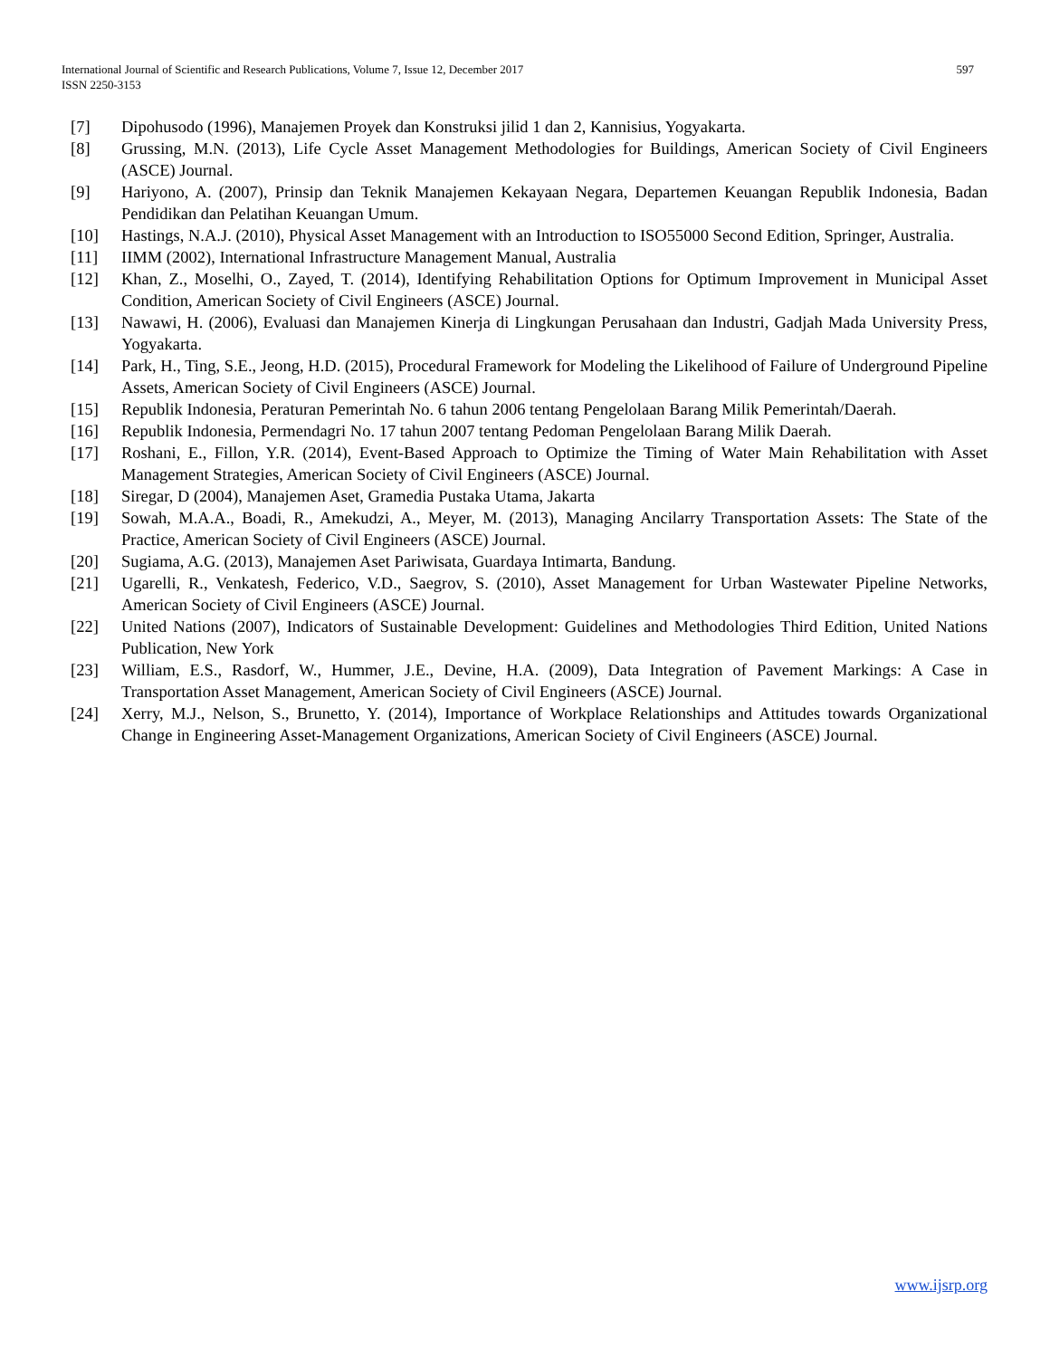597 International Journal of Scientific and Research Publications, Volume 7, Issue 12, December 2017
ISSN 2250-3153
[7] Dipohusodo (1996), Manajemen Proyek dan Konstruksi jilid 1 dan 2, Kannisius, Yogyakarta.
[8] Grussing, M.N. (2013), Life Cycle Asset Management Methodologies for Buildings, American Society of Civil Engineers (ASCE) Journal.
[9] Hariyono, A. (2007), Prinsip dan Teknik Manajemen Kekayaan Negara, Departemen Keuangan Republik Indonesia, Badan Pendidikan dan Pelatihan Keuangan Umum.
[10] Hastings, N.A.J. (2010), Physical Asset Management with an Introduction to ISO55000 Second Edition, Springer, Australia.
[11] IIMM (2002), International Infrastructure Management Manual, Australia
[12] Khan, Z., Moselhi, O., Zayed, T. (2014), Identifying Rehabilitation Options for Optimum Improvement in Municipal Asset Condition, American Society of Civil Engineers (ASCE) Journal.
[13] Nawawi, H. (2006), Evaluasi dan Manajemen Kinerja di Lingkungan Perusahaan dan Industri, Gadjah Mada University Press, Yogyakarta.
[14] Park, H., Ting, S.E., Jeong, H.D. (2015), Procedural Framework for Modeling the Likelihood of Failure of Underground Pipeline Assets, American Society of Civil Engineers (ASCE) Journal.
[15] Republik Indonesia, Peraturan Pemerintah No. 6 tahun 2006 tentang Pengelolaan Barang Milik Pemerintah/Daerah.
[16] Republik Indonesia, Permendagri No. 17 tahun 2007 tentang Pedoman Pengelolaan Barang Milik Daerah.
[17] Roshani, E., Fillon, Y.R. (2014), Event-Based Approach to Optimize the Timing of Water Main Rehabilitation with Asset Management Strategies, American Society of Civil Engineers (ASCE) Journal.
[18] Siregar, D (2004), Manajemen Aset, Gramedia Pustaka Utama, Jakarta
[19] Sowah, M.A.A., Boadi, R., Amekudzi, A., Meyer, M. (2013), Managing Ancilarry Transportation Assets: The State of the Practice, American Society of Civil Engineers (ASCE) Journal.
[20] Sugiama, A.G. (2013), Manajemen Aset Pariwisata, Guardaya Intimarta, Bandung.
[21] Ugarelli, R., Venkatesh, Federico, V.D., Saegrov, S. (2010), Asset Management for Urban Wastewater Pipeline Networks, American Society of Civil Engineers (ASCE) Journal.
[22] United Nations (2007), Indicators of Sustainable Development: Guidelines and Methodologies Third Edition, United Nations Publication, New York
[23] William, E.S., Rasdorf, W., Hummer, J.E., Devine, H.A. (2009), Data Integration of Pavement Markings: A Case in Transportation Asset Management, American Society of Civil Engineers (ASCE) Journal.
[24] Xerry, M.J., Nelson, S., Brunetto, Y. (2014), Importance of Workplace Relationships and Attitudes towards Organizational Change in Engineering Asset-Management Organizations, American Society of Civil Engineers (ASCE) Journal.
www.ijsrp.org